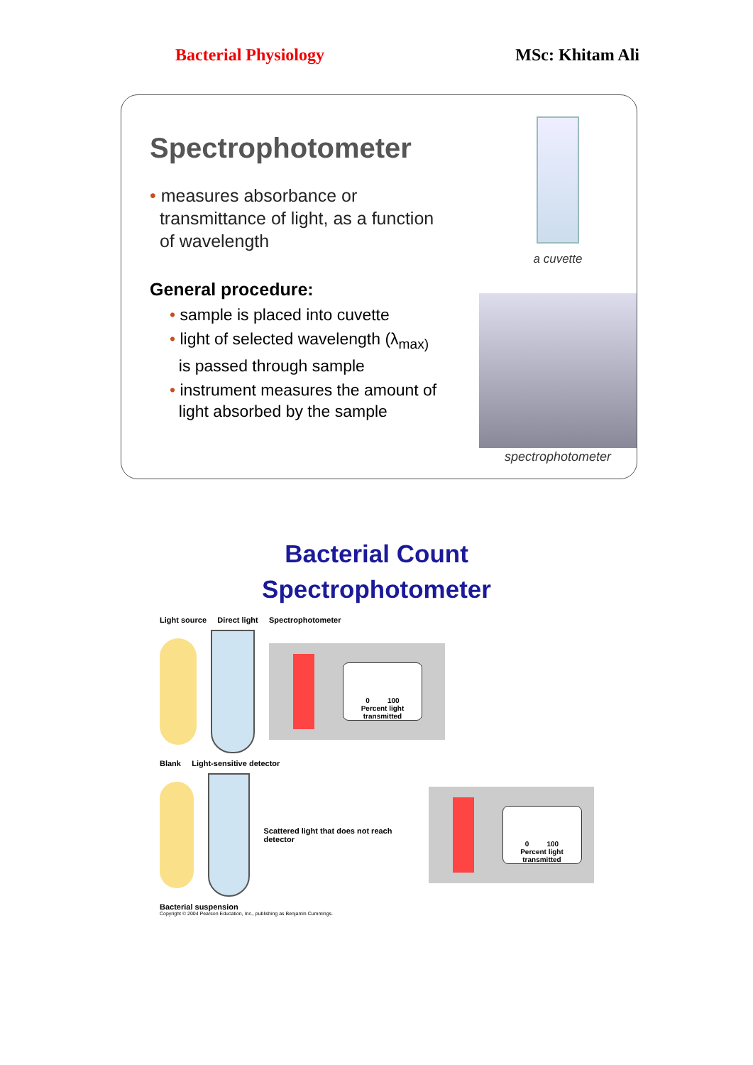Bacterial Physiology MSc: Khitam Ali
Spectrophotometer
• measures absorbance or
transmittance of light, as a function
of wavelength
General procedure:
• sample is placed into cuvette
• light of selected wavelength (λ<sub>max)</sub>
is passed through sample
• instrument measures the amount of
light absorbed by the sample
a cuvette
spectrophotometer
Bacterial Count
Spectrophotometer
Light source Direct light Spectrophotometer
0 100
Percent light transmitted
Blank Light-sensitive detector
Scattered light that does not reach detector
0 100
Percent light transmitted
Bacterial suspension
Copyright © 2004 Pearson Education, Inc., publishing as Benjamin Cummings.